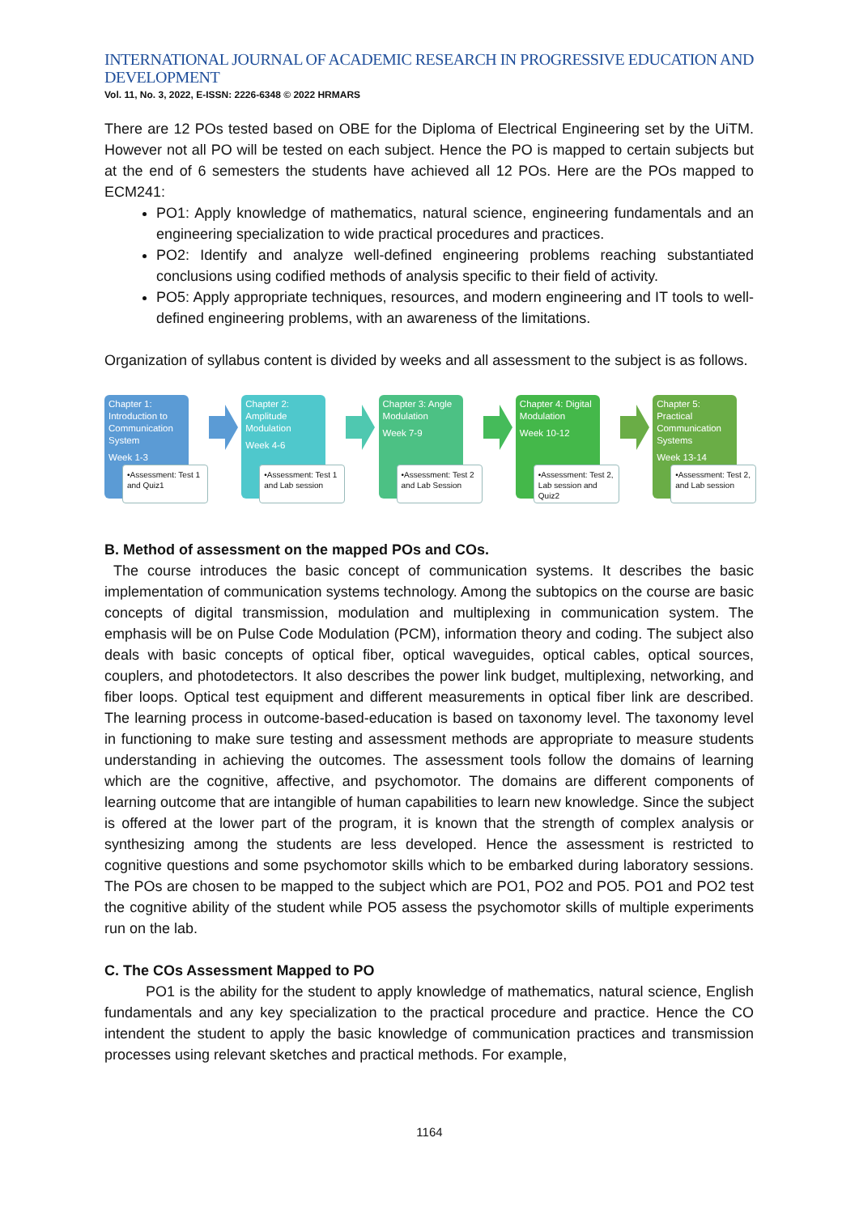INTERNATIONAL JOURNAL OF ACADEMIC RESEARCH IN PROGRESSIVE EDUCATION AND DEVELOPMENT
Vol. 11, No. 3, 2022, E-ISSN: 2226-6348 © 2022 HRMARS
There are 12 POs tested based on OBE for the Diploma of Electrical Engineering set by the UiTM. However not all PO will be tested on each subject. Hence the PO is mapped to certain subjects but at the end of 6 semesters the students have achieved all 12 POs. Here are the POs mapped to ECM241:
PO1: Apply knowledge of mathematics, natural science, engineering fundamentals and an engineering specialization to wide practical procedures and practices.
PO2: Identify and analyze well-defined engineering problems reaching substantiated conclusions using codified methods of analysis specific to their field of activity.
PO5: Apply appropriate techniques, resources, and modern engineering and IT tools to well-defined engineering problems, with an awareness of the limitations.
Organization of syllabus content is divided by weeks and all assessment to the subject is as follows.
Chapter 1: Introduction to Communication System
Week 1-3
•Assessment: Test 1 and Quiz1
Chapter 2: Amplitude Modulation
Week 4-6
•Assessment: Test 1 and Lab session
Chapter 3: Angle Modulation
Week 7-9
•Assessment: Test 2 and Lab Session
Chapter 4: Digital Modulation
Week 10-12
•Assessment: Test 2, Lab session and Quiz2
Chapter 5: Practical Communication Systems
Week 13-14
•Assessment: Test 2, and Lab session
B. Method of assessment on the mapped POs and COs.
The course introduces the basic concept of communication systems. It describes the basic implementation of communication systems technology. Among the subtopics on the course are basic concepts of digital transmission, modulation and multiplexing in communication system. The emphasis will be on Pulse Code Modulation (PCM), information theory and coding. The subject also deals with basic concepts of optical fiber, optical waveguides, optical cables, optical sources, couplers, and photodetectors. It also describes the power link budget, multiplexing, networking, and fiber loops. Optical test equipment and different measurements in optical fiber link are described. The learning process in outcome-based-education is based on taxonomy level. The taxonomy level in functioning to make sure testing and assessment methods are appropriate to measure students understanding in achieving the outcomes. The assessment tools follow the domains of learning which are the cognitive, affective, and psychomotor. The domains are different components of learning outcome that are intangible of human capabilities to learn new knowledge. Since the subject is offered at the lower part of the program, it is known that the strength of complex analysis or synthesizing among the students are less developed. Hence the assessment is restricted to cognitive questions and some psychomotor skills which to be embarked during laboratory sessions. The POs are chosen to be mapped to the subject which are PO1, PO2 and PO5. PO1 and PO2 test the cognitive ability of the student while PO5 assess the psychomotor skills of multiple experiments run on the lab.
C. The COs Assessment Mapped to PO
PO1 is the ability for the student to apply knowledge of mathematics, natural science, English fundamentals and any key specialization to the practical procedure and practice. Hence the CO intendent the student to apply the basic knowledge of communication practices and transmission processes using relevant sketches and practical methods. For example,
1164